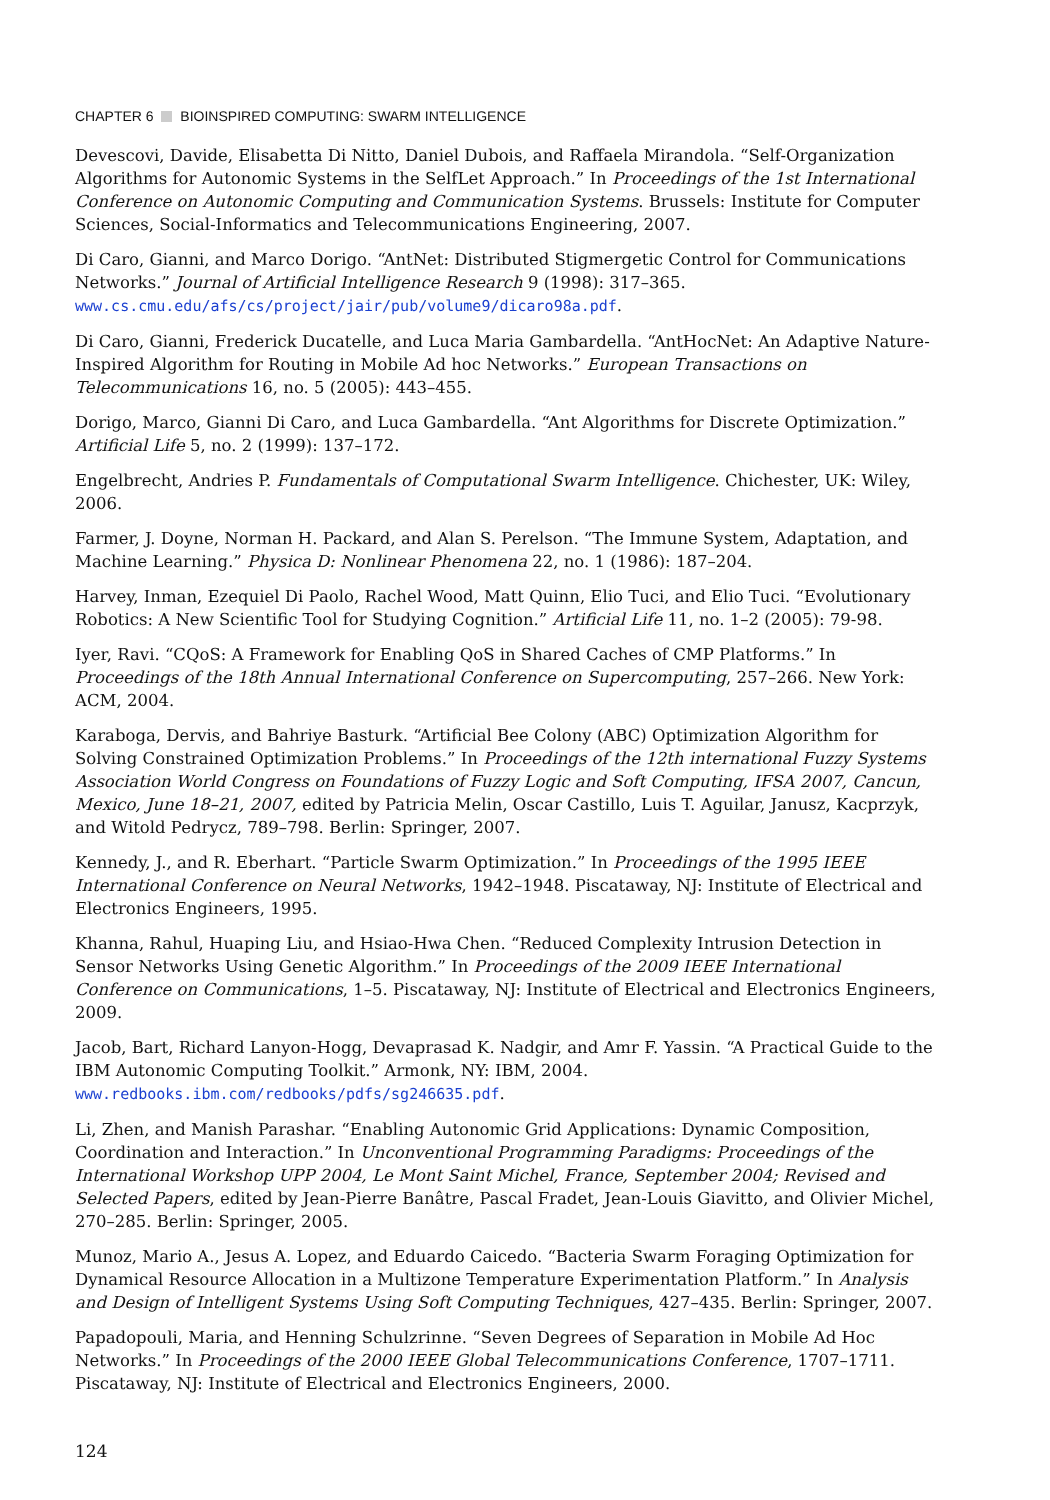CHAPTER 6 BIOINSPIRED COMPUTING: SWARM INTELLIGENCE
Devescovi, Davide, Elisabetta Di Nitto, Daniel Dubois, and Raffaela Mirandola. “Self-Organization Algorithms for Autonomic Systems in the SelfLet Approach.” In Proceedings of the 1st International Conference on Autonomic Computing and Communication Systems. Brussels: Institute for Computer Sciences, Social-Informatics and Telecommunications Engineering, 2007.
Di Caro, Gianni, and Marco Dorigo. “AntNet: Distributed Stigmergetic Control for Communications Networks.” Journal of Artificial Intelligence Research 9 (1998): 317–365. www.cs.cmu.edu/afs/cs/project/jair/pub/volume9/dicaro98a.pdf.
Di Caro, Gianni, Frederick Ducatelle, and Luca Maria Gambardella. “AntHocNet: An Adaptive Nature-Inspired Algorithm for Routing in Mobile Ad hoc Networks.” European Transactions on Telecommunications 16, no. 5 (2005): 443–455.
Dorigo, Marco, Gianni Di Caro, and Luca Gambardella. “Ant Algorithms for Discrete Optimization.” Artificial Life 5, no. 2 (1999): 137–172.
Engelbrecht, Andries P. Fundamentals of Computational Swarm Intelligence. Chichester, UK: Wiley, 2006.
Farmer, J. Doyne, Norman H. Packard, and Alan S. Perelson. “The Immune System, Adaptation, and Machine Learning.” Physica D: Nonlinear Phenomena 22, no. 1 (1986): 187–204.
Harvey, Inman, Ezequiel Di Paolo, Rachel Wood, Matt Quinn, Elio Tuci, and Elio Tuci. “Evolutionary Robotics: A New Scientific Tool for Studying Cognition.” Artificial Life 11, no. 1–2 (2005): 79-98.
Iyer, Ravi. “CQoS: A Framework for Enabling QoS in Shared Caches of CMP Platforms.” In Proceedings of the 18th Annual International Conference on Supercomputing, 257–266. New York: ACM, 2004.
Karaboga, Dervis, and Bahriye Basturk. “Artificial Bee Colony (ABC) Optimization Algorithm for Solving Constrained Optimization Problems.” In Proceedings of the 12th international Fuzzy Systems Association World Congress on Foundations of Fuzzy Logic and Soft Computing, IFSA 2007, Cancun, Mexico, June 18–21, 2007, edited by Patricia Melin, Oscar Castillo, Luis T. Aguilar, Janusz, Kacprzyk, and Witold Pedrycz, 789–798. Berlin: Springer, 2007.
Kennedy, J., and R. Eberhart. “Particle Swarm Optimization.” In Proceedings of the 1995 IEEE International Conference on Neural Networks, 1942–1948. Piscataway, NJ: Institute of Electrical and Electronics Engineers, 1995.
Khanna, Rahul, Huaping Liu, and Hsiao-Hwa Chen. “Reduced Complexity Intrusion Detection in Sensor Networks Using Genetic Algorithm.” In Proceedings of the 2009 IEEE International Conference on Communications, 1–5. Piscataway, NJ: Institute of Electrical and Electronics Engineers, 2009.
Jacob, Bart, Richard Lanyon-Hogg, Devaprasad K. Nadgir, and Amr F. Yassin. “A Practical Guide to the IBM Autonomic Computing Toolkit.” Armonk, NY: IBM, 2004. www.redbooks.ibm.com/redbooks/pdfs/sg246635.pdf.
Li, Zhen, and Manish Parashar. “Enabling Autonomic Grid Applications: Dynamic Composition, Coordination and Interaction.” In Unconventional Programming Paradigms: Proceedings of the International Workshop UPP 2004, Le Mont Saint Michel, France, September 2004; Revised and Selected Papers, edited by Jean-Pierre Banâtre, Pascal Fradet, Jean-Louis Giavitto, and Olivier Michel, 270–285. Berlin: Springer, 2005.
Munoz, Mario A., Jesus A. Lopez, and Eduardo Caicedo. “Bacteria Swarm Foraging Optimization for Dynamical Resource Allocation in a Multizone Temperature Experimentation Platform.” In Analysis and Design of Intelligent Systems Using Soft Computing Techniques, 427–435. Berlin: Springer, 2007.
Papadopouli, Maria, and Henning Schulzrinne. “Seven Degrees of Separation in Mobile Ad Hoc Networks.” In Proceedings of the 2000 IEEE Global Telecommunications Conference, 1707–1711. Piscataway, NJ: Institute of Electrical and Electronics Engineers, 2000.
124